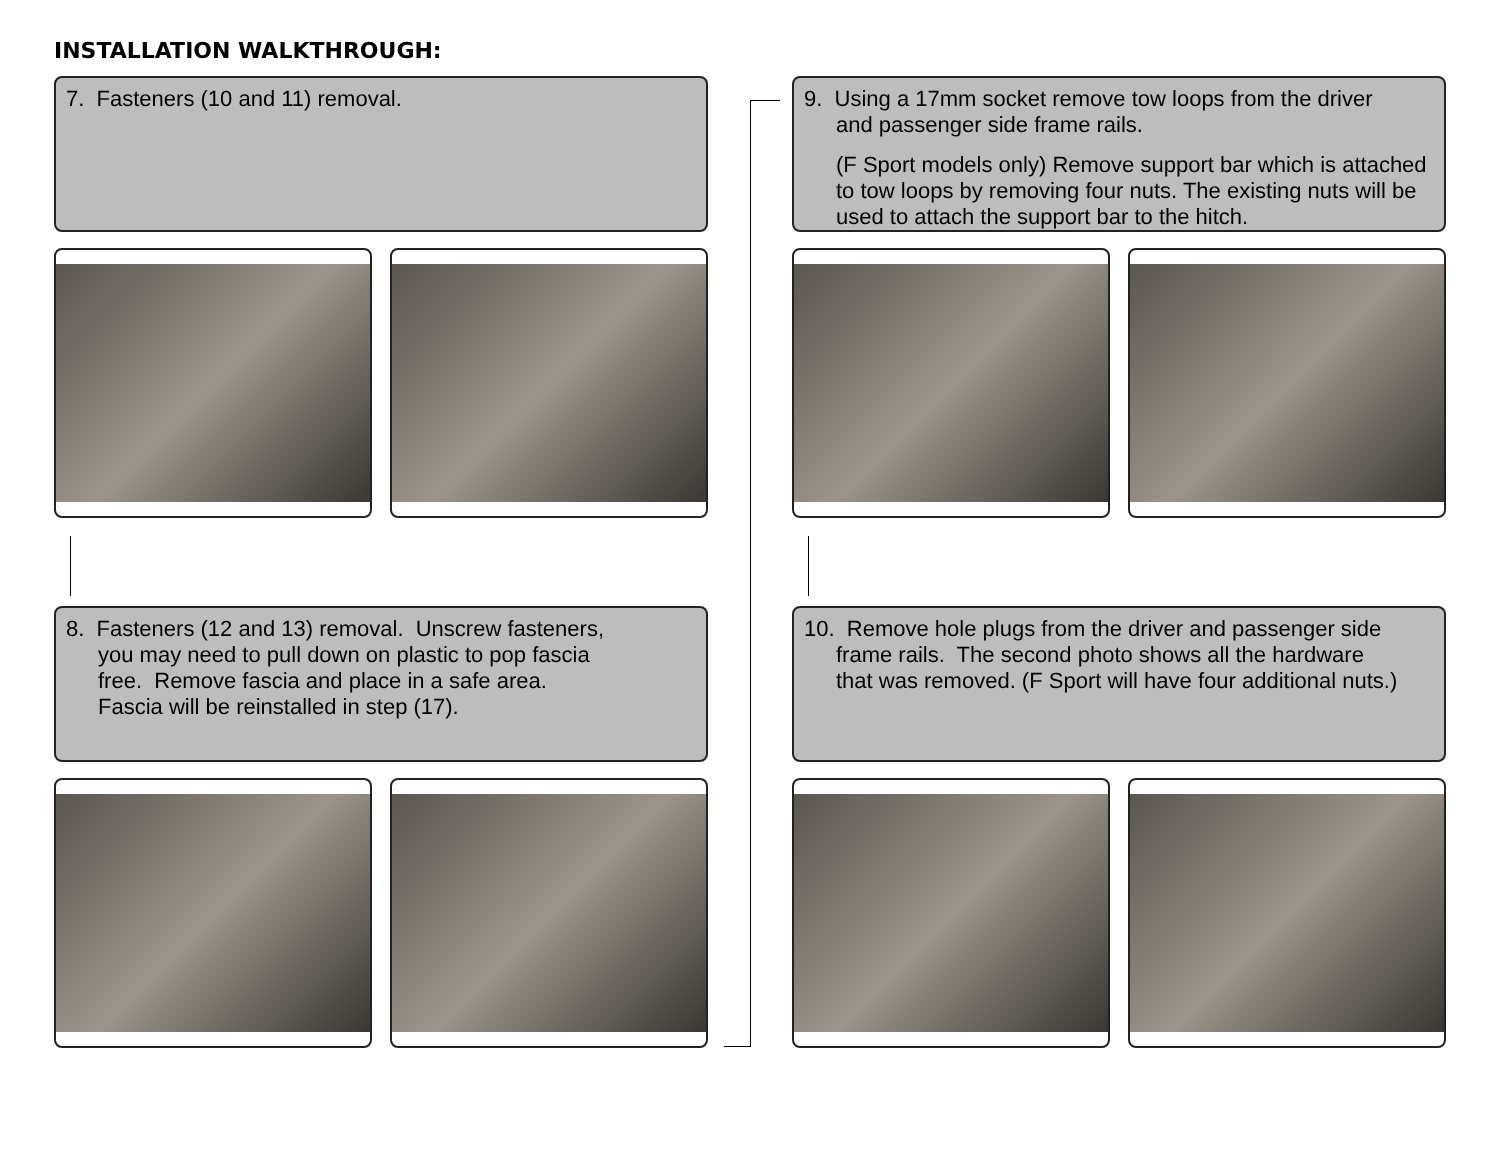INSTALLATION WALKTHROUGH:
7. Fasteners (10 and 11) removal.
8. Fasteners (12 and 13) removal. Unscrew fasteners,
you may need to pull down on plastic to pop fascia
free. Remove fascia and place in a safe area.
Fascia will be reinstalled in step (17).
9. Using a 17mm socket remove tow loops from the driver
and passenger side frame rails.
(F Sport models only) Remove support bar which is attached to tow loops by removing four nuts. The existing nuts will be used to attach the support bar to the hitch.
10. Remove hole plugs from the driver and passenger side
frame rails. The second photo shows all the hardware
that was removed. (F Sport will have four additional nuts.)